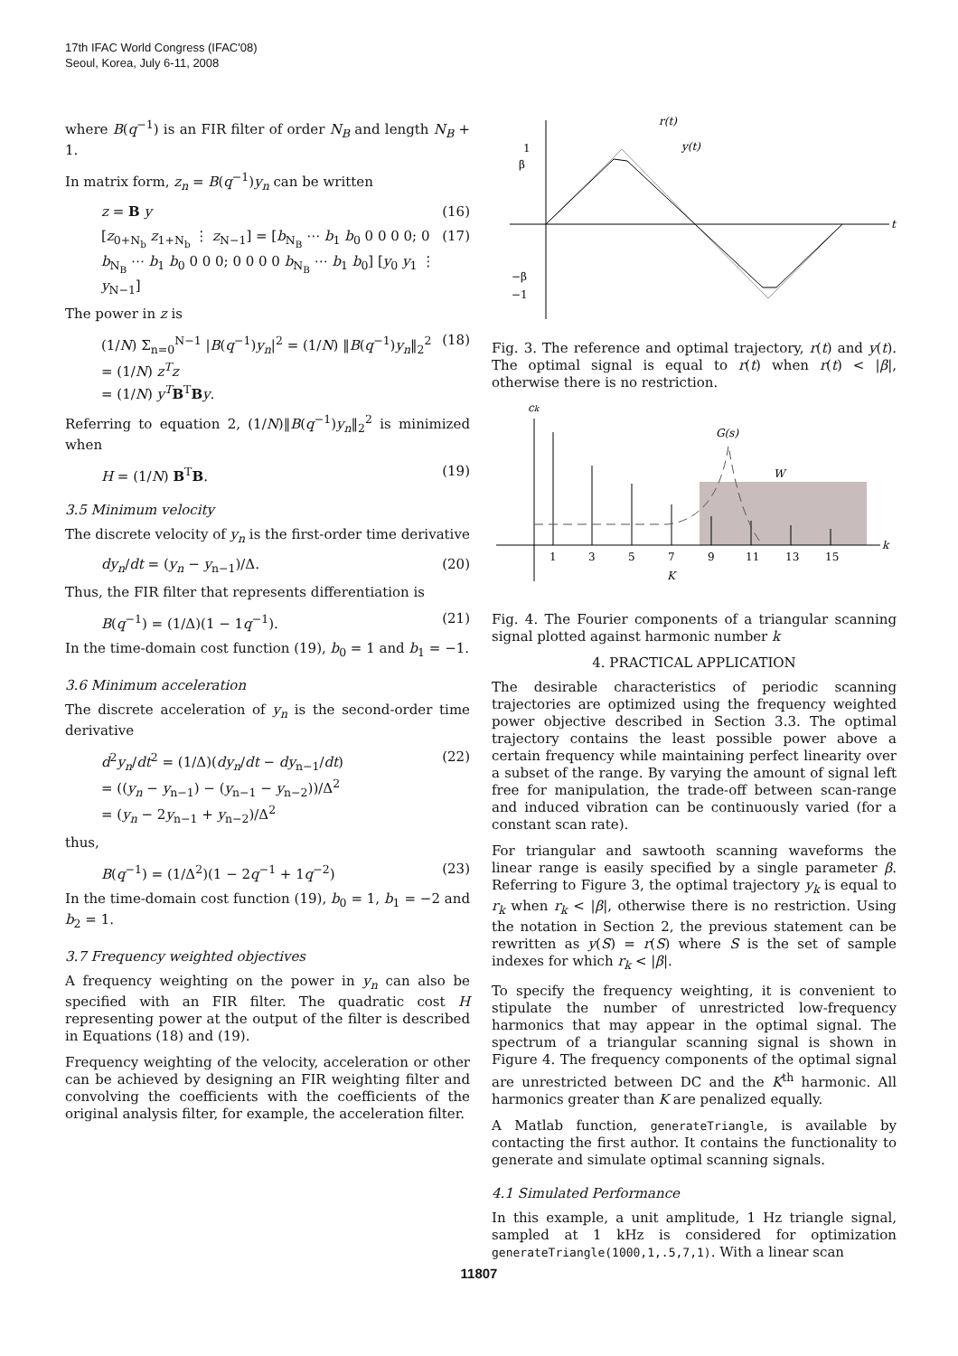17th IFAC World Congress (IFAC'08)
Seoul, Korea, July 6-11, 2008
where B(q<sup>−1</sup>) is an FIR filter of order N<sub>B</sub> and length N<sub>B</sub> + 1.
In matrix form, z<sub>n</sub> = B(q<sup>−1</sup>)y<sub>n</sub> can be written
z = B y (16)
[z<sub>0+N<sub>b</sub></sub> z<sub>1+N<sub>b</sub></sub> ⋮ z<sub>N−1</sub>] = [b<sub>N<sub>B</sub></sub> ⋯ b<sub>1</sub> b<sub>0</sub> 0 0 0 0; 0 b<sub>N<sub>B</sub></sub> ⋯ b<sub>1</sub> b<sub>0</sub> 0 0 0; 0 0 0 0 b<sub>N<sub>B</sub></sub> ⋯ b<sub>1</sub> b<sub>0</sub>] [y<sub>0</sub> y<sub>1</sub> ⋮ y<sub>N−1</sub>] (17)
The power in z is
(1/N) Σ<sub>n=0</sub><sup>N−1</sup> |B(q<sup>−1</sup>)y<sub>n</sub>|<sup>2</sup> = (1/N) ‖B(q<sup>−1</sup>)y<sub>n</sub>‖<sub>2</sub><sup>2</sup>
= (1/N) z<sup>T</sup>z
= (1/N) y<sup>T</sup> B<sup>T</sup>By. (18)
Referring to equation 2, (1/N)‖B(q<sup>−1</sup>)y<sub>n</sub>‖<sub>2</sub><sup>2</sup> is minimized when
H = (1/N) B<sup>T</sup>B. (19)
3.5 Minimum velocity
The discrete velocity of y<sub>n</sub> is the first-order time derivative
dy<sub>n</sub>/dt = (y<sub>n</sub> − y<sub>n−1</sub>)/Δ. (20)
Thus, the FIR filter that represents differentiation is
B(q<sup>−1</sup>) = (1/Δ)(1 − 1q<sup>−1</sup>). (21)
In the time-domain cost function (19), b<sub>0</sub> = 1 and b<sub>1</sub> = −1.
3.6 Minimum acceleration
The discrete acceleration of y<sub>n</sub> is the second-order time derivative
d<sup>2</sup>y<sub>n</sub>/dt<sup>2</sup> = (1/Δ)(dy<sub>n</sub>/dt − dy<sub>n−1</sub>/dt)
= ((y<sub>n</sub> − y<sub>n−1</sub>) − (y<sub>n−1</sub> − y<sub>n−2</sub>))/Δ<sup>2</sup>
= (y<sub>n</sub> − 2y<sub>n−1</sub> + y<sub>n−2</sub>)/Δ<sup>2</sup> (22)
thus,
B(q<sup>−1</sup>) = (1/Δ<sup>2</sup>)(1 − 2q<sup>−1</sup> + 1q<sup>−2</sup>) (23)
In the time-domain cost function (19), b<sub>0</sub> = 1, b<sub>1</sub> = −2 and b<sub>2</sub> = 1.
3.7 Frequency weighted objectives
A frequency weighting on the power in y<sub>n</sub> can also be specified with an FIR filter. The quadratic cost H representing power at the output of the filter is described in Equations (18) and (19).
Frequency weighting of the velocity, acceleration or other can be achieved by designing an FIR weighting filter and convolving the coefficients with the coefficients of the original analysis filter, for example, the acceleration filter.
1
β
−β
−1
r(t)
y(t)
t
Fig. 3. The reference and optimal trajectory, r(t) and y(t). The optimal signal is equal to r(t) when r(t) < |β|, otherwise there is no restriction.
ck
G(s)
W
1
3
5
7
9
11
13
15
k
K
Fig. 4. The Fourier components of a triangular scanning signal plotted against harmonic number k
4. PRACTICAL APPLICATION
The desirable characteristics of periodic scanning trajectories are optimized using the frequency weighted power objective described in Section 3.3. The optimal trajectory contains the least possible power above a certain frequency while maintaining perfect linearity over a subset of the range. By varying the amount of signal left free for manipulation, the trade-off between scan-range and induced vibration can be continuously varied (for a constant scan rate).
For triangular and sawtooth scanning waveforms the linear range is easily specified by a single parameter β. Referring to Figure 3, the optimal trajectory y<sub>k</sub> is equal to r<sub>k</sub> when r<sub>k</sub> < |β|, otherwise there is no restriction. Using the notation in Section 2, the previous statement can be rewritten as y(S) = r(S) where S is the set of sample indexes for which r<sub>k</sub> < |β|.
To specify the frequency weighting, it is convenient to stipulate the number of unrestricted low-frequency harmonics that may appear in the optimal signal. The spectrum of a triangular scanning signal is shown in Figure 4. The frequency components of the optimal signal are unrestricted between DC and the K<sup>th</sup> harmonic. All harmonics greater than K are penalized equally.
A Matlab function, generateTriangle, is available by contacting the first author. It contains the functionality to generate and simulate optimal scanning signals.
4.1 Simulated Performance
In this example, a unit amplitude, 1 Hz triangle signal, sampled at 1 kHz is considered for optimization generateTriangle(1000,1,.5,7,1). With a linear scan
11807